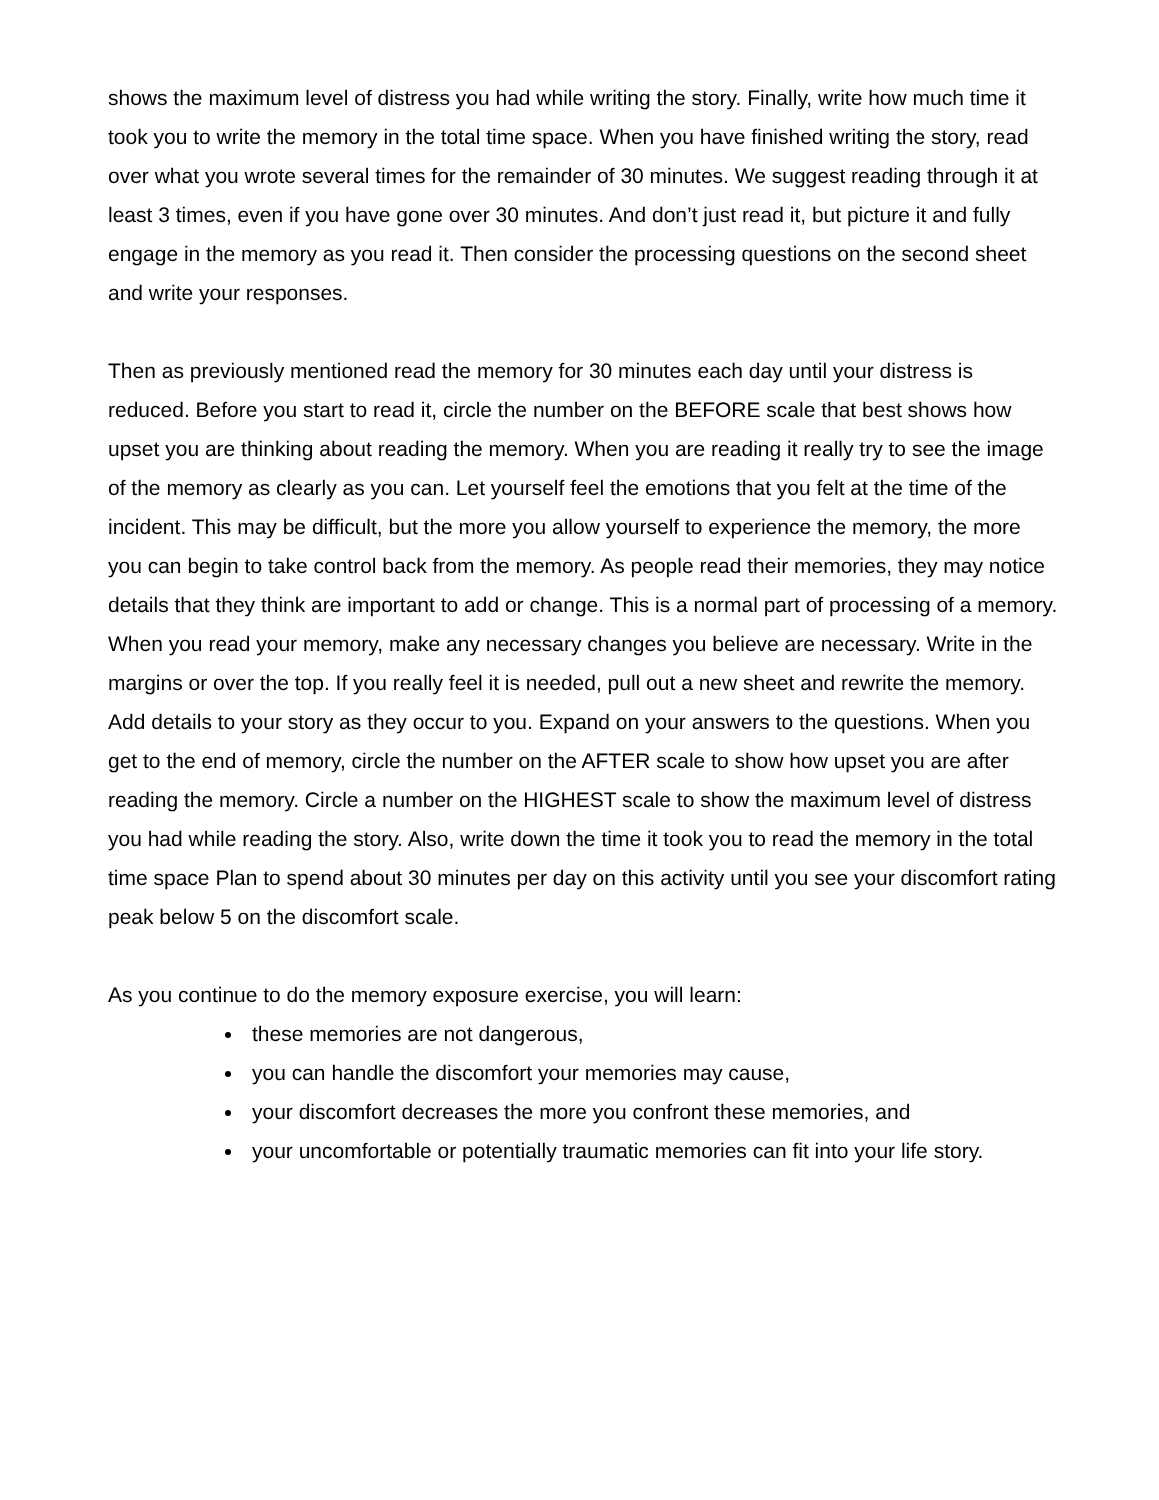shows the maximum level of distress you had while writing the story. Finally, write how much time it took you to write the memory in the total time space. When you have finished writing the story, read over what you wrote several times for the remainder of 30 minutes. We suggest reading through it at least 3 times, even if you have gone over 30 minutes. And don’t just read it, but picture it and fully engage in the memory as you read it. Then consider the processing questions on the second sheet and write your responses.
Then as previously mentioned read the memory for 30 minutes each day until your distress is reduced. Before you start to read it, circle the number on the BEFORE scale that best shows how upset you are thinking about reading the memory. When you are reading it really try to see the image of the memory as clearly as you can. Let yourself feel the emotions that you felt at the time of the incident. This may be difficult, but the more you allow yourself to experience the memory, the more you can begin to take control back from the memory. As people read their memories, they may notice details that they think are important to add or change. This is a normal part of processing of a memory. When you read your memory, make any necessary changes you believe are necessary. Write in the margins or over the top. If you really feel it is needed, pull out a new sheet and rewrite the memory. Add details to your story as they occur to you. Expand on your answers to the questions. When you get to the end of memory, circle the number on the AFTER scale to show how upset you are after reading the memory. Circle a number on the HIGHEST scale to show the maximum level of distress you had while reading the story. Also, write down the time it took you to read the memory in the total time space Plan to spend about 30 minutes per day on this activity until you see your discomfort rating peak below 5 on the discomfort scale.
As you continue to do the memory exposure exercise, you will learn:
these memories are not dangerous,
you can handle the discomfort your memories may cause,
your discomfort decreases the more you confront these memories, and
your uncomfortable or potentially traumatic memories can fit into your life story.